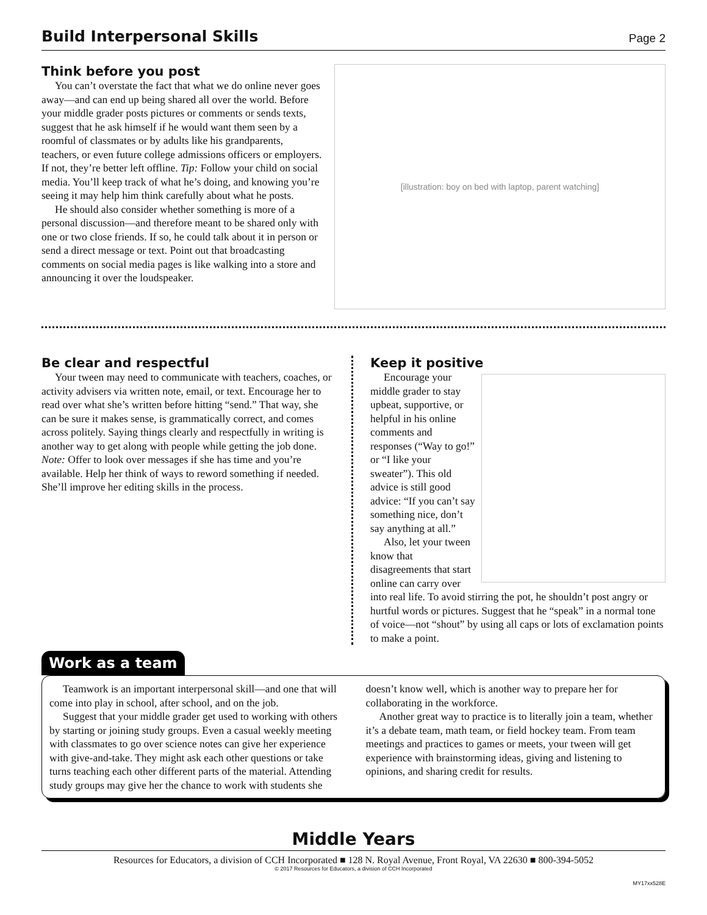Build Interpersonal Skills
Page 2
Think before you post
You can’t overstate the fact that what we do online never goes away—and can end up being shared all over the world. Before your middle grader posts pictures or comments or sends texts, suggest that he ask himself if he would want them seen by a roomful of classmates or by adults like his grandparents, teachers, or even future college admissions officers or employers. If not, they’re better left offline. Tip: Follow your child on social media. You’ll keep track of what he’s doing, and knowing you’re seeing it may help him think carefully about what he posts.
He should also consider whether something is more of a personal discussion—and therefore meant to be shared only with one or two close friends. If so, he could talk about it in person or send a direct message or text. Point out that broadcasting comments on social media pages is like walking into a store and announcing it over the loudspeaker.
[illustration: boy on bed with laptop, parent watching]
Be clear and respectful
Your tween may need to communicate with teachers, coaches, or activity advisers via written note, email, or text. Encourage her to read over what she’s written before hitting “send.” That way, she can be sure it makes sense, is grammatically correct, and comes across politely. Saying things clearly and respectfully in writing is another way to get along with people while getting the job done. Note: Offer to look over messages if she has time and you’re available. Help her think of ways to reword something if needed. She’ll improve her editing skills in the process.
Keep it positive
Encourage your middle grader to stay upbeat, supportive, or helpful in his online comments and responses (“Way to go!” or “I like your sweater”). This old advice is still good advice: “If you can’t say something nice, don’t say anything at all.”
Also, let your tween know that disagreements that start online can carry over into real life. To avoid stirring the pot, he shouldn’t post angry or hurtful words or pictures. Suggest that he “speak” in a normal tone of voice—not “shout” by using all caps or lots of exclamation points to make a point.
Work as a team
Teamwork is an important interpersonal skill—and one that will come into play in school, after school, and on the job.
Suggest that your middle grader get used to working with others by starting or joining study groups. Even a casual weekly meeting with classmates to go over science notes can give her experience with give-and-take. They might ask each other questions or take turns teaching each other different parts of the material. Attending study groups may give her the chance to work with students she doesn’t know well, which is another way to prepare her for collaborating in the workforce.
Another great way to practice is to literally join a team, whether it’s a debate team, math team, or field hockey team. From team meetings and practices to games or meets, your tween will get experience with brainstorming ideas, giving and listening to opinions, and sharing credit for results.
Middle Years
Resources for Educators, a division of CCH Incorporated ■ 128 N. Royal Avenue, Front Royal, VA 22630 ■ 800-394-5052
© 2017 Resources for Educators, a division of CCH Incorporated
MY17xx528E